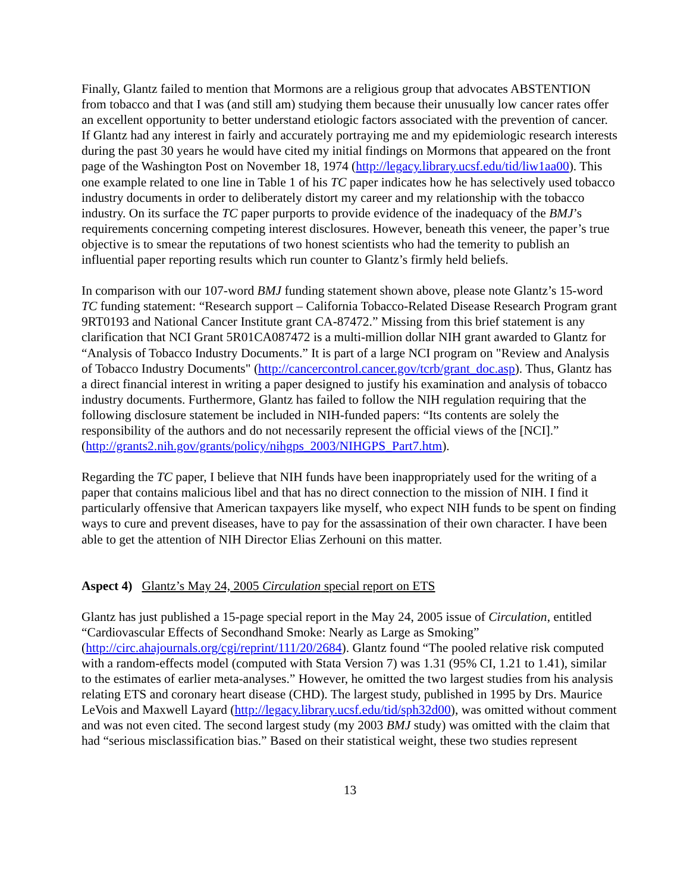Finally, Glantz failed to mention that Mormons are a religious group that advocates ABSTENTION from tobacco and that I was (and still am) studying them because their unusually low cancer rates offer an excellent opportunity to better understand etiologic factors associated with the prevention of cancer. If Glantz had any interest in fairly and accurately portraying me and my epidemiologic research interests during the past 30 years he would have cited my initial findings on Mormons that appeared on the front page of the Washington Post on November 18, 1974 (http://legacy.library.ucsf.edu/tid/liw1aa00). This one example related to one line in Table 1 of his TC paper indicates how he has selectively used tobacco industry documents in order to deliberately distort my career and my relationship with the tobacco industry. On its surface the TC paper purports to provide evidence of the inadequacy of the BMJ’s requirements concerning competing interest disclosures. However, beneath this veneer, the paper’s true objective is to smear the reputations of two honest scientists who had the temerity to publish an influential paper reporting results which run counter to Glantz’s firmly held beliefs.
In comparison with our 107-word BMJ funding statement shown above, please note Glantz’s 15-word TC funding statement: “Research support – California Tobacco-Related Disease Research Program grant 9RT0193 and National Cancer Institute grant CA-87472.” Missing from this brief statement is any clarification that NCI Grant 5R01CA087472 is a multi-million dollar NIH grant awarded to Glantz for “Analysis of Tobacco Industry Documents.” It is part of a large NCI program on "Review and Analysis of Tobacco Industry Documents" (http://cancercontrol.cancer.gov/tcrb/grant_doc.asp). Thus, Glantz has a direct financial interest in writing a paper designed to justify his examination and analysis of tobacco industry documents. Furthermore, Glantz has failed to follow the NIH regulation requiring that the following disclosure statement be included in NIH-funded papers: “Its contents are solely the responsibility of the authors and do not necessarily represent the official views of the [NCI].” (http://grants2.nih.gov/grants/policy/nihgps_2003/NIHGPS_Part7.htm).
Regarding the TC paper, I believe that NIH funds have been inappropriately used for the writing of a paper that contains malicious libel and that has no direct connection to the mission of NIH. I find it particularly offensive that American taxpayers like myself, who expect NIH funds to be spent on finding ways to cure and prevent diseases, have to pay for the assassination of their own character. I have been able to get the attention of NIH Director Elias Zerhouni on this matter.
Aspect 4) Glantz’s May 24, 2005 Circulation special report on ETS
Glantz has just published a 15-page special report in the May 24, 2005 issue of Circulation, entitled “Cardiovascular Effects of Secondhand Smoke: Nearly as Large as Smoking” (http://circ.ahajournals.org/cgi/reprint/111/20/2684). Glantz found “The pooled relative risk computed with a random-effects model (computed with Stata Version 7) was 1.31 (95% CI, 1.21 to 1.41), similar to the estimates of earlier meta-analyses.” However, he omitted the two largest studies from his analysis relating ETS and coronary heart disease (CHD). The largest study, published in 1995 by Drs. Maurice LeVois and Maxwell Layard (http://legacy.library.ucsf.edu/tid/sph32d00), was omitted without comment and was not even cited. The second largest study (my 2003 BMJ study) was omitted with the claim that had “serious misclassification bias.” Based on their statistical weight, these two studies represent
13